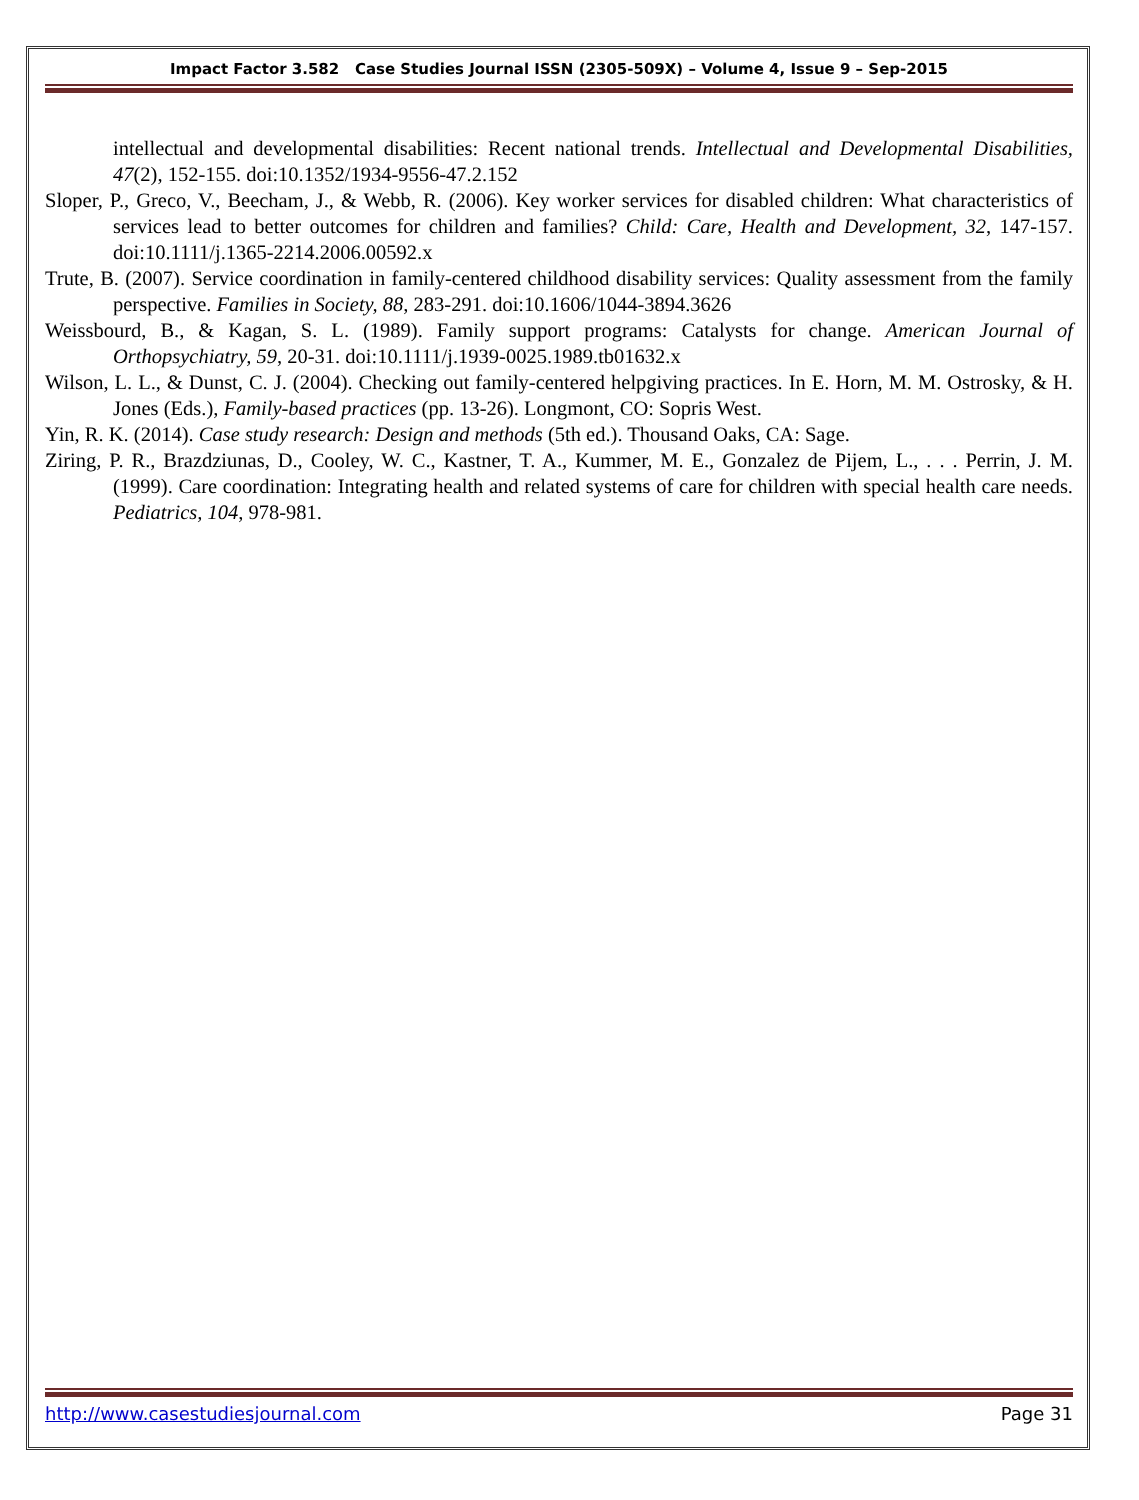Impact Factor 3.582 Case Studies Journal ISSN (2305-509X) – Volume 4, Issue 9 – Sep-2015
intellectual and developmental disabilities: Recent national trends. Intellectual and Developmental Disabilities, 47(2), 152-155. doi:10.1352/1934-9556-47.2.152
Sloper, P., Greco, V., Beecham, J., & Webb, R. (2006). Key worker services for disabled children: What characteristics of services lead to better outcomes for children and families? Child: Care, Health and Development, 32, 147-157. doi:10.1111/j.1365-2214.2006.00592.x
Trute, B. (2007). Service coordination in family-centered childhood disability services: Quality assessment from the family perspective. Families in Society, 88, 283-291. doi:10.1606/1044-3894.3626
Weissbourd, B., & Kagan, S. L. (1989). Family support programs: Catalysts for change. American Journal of Orthopsychiatry, 59, 20-31. doi:10.1111/j.1939-0025.1989.tb01632.x
Wilson, L. L., & Dunst, C. J. (2004). Checking out family-centered helpgiving practices. In E. Horn, M. M. Ostrosky, & H. Jones (Eds.), Family-based practices (pp. 13-26). Longmont, CO: Sopris West.
Yin, R. K. (2014). Case study research: Design and methods (5th ed.). Thousand Oaks, CA: Sage.
Ziring, P. R., Brazdziunas, D., Cooley, W. C., Kastner, T. A., Kummer, M. E., Gonzalez de Pijem, L., . . . Perrin, J. M. (1999). Care coordination: Integrating health and related systems of care for children with special health care needs. Pediatrics, 104, 978-981.
http://www.casestudiesjournal.com Page 31